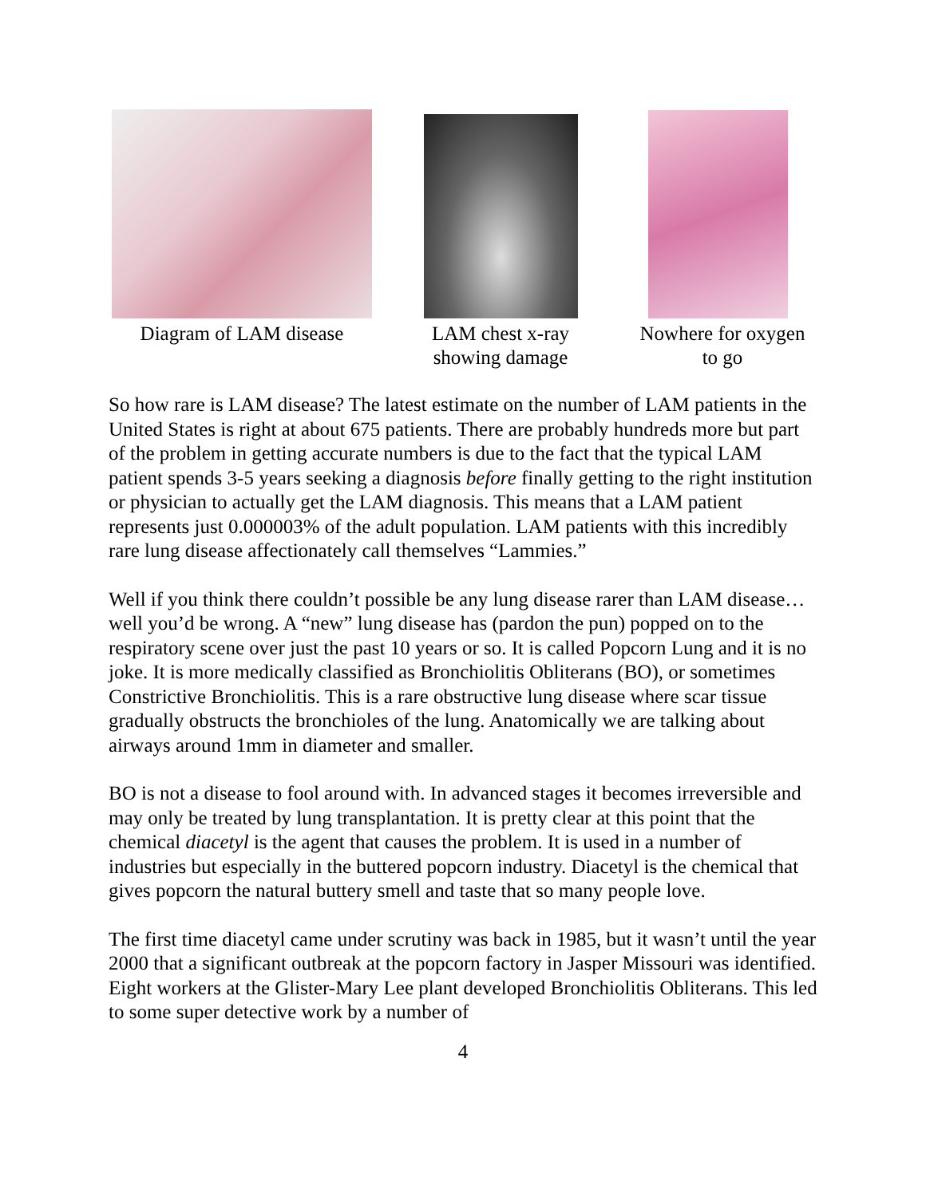Diagram of LAM disease
LAM chest x-ray
showing damage
Nowhere for oxygen
to go
So how rare is LAM disease? The latest estimate on the number of LAM patients in the United States is right at about 675 patients. There are probably hundreds more but part of the problem in getting accurate numbers is due to the fact that the typical LAM patient spends 3-5 years seeking a diagnosis before finally getting to the right institution or physician to actually get the LAM diagnosis. This means that a LAM patient represents just 0.000003% of the adult population. LAM patients with this incredibly rare lung disease affectionately call themselves “Lammies.”
Well if you think there couldn’t possible be any lung disease rarer than LAM disease…well you’d be wrong. A “new” lung disease has (pardon the pun) popped on to the respiratory scene over just the past 10 years or so. It is called Popcorn Lung and it is no joke. It is more medically classified as Bronchiolitis Obliterans (BO), or sometimes Constrictive Bronchiolitis. This is a rare obstructive lung disease where scar tissue gradually obstructs the bronchioles of the lung. Anatomically we are talking about airways around 1mm in diameter and smaller.
BO is not a disease to fool around with. In advanced stages it becomes irreversible and may only be treated by lung transplantation. It is pretty clear at this point that the chemical diacetyl is the agent that causes the problem. It is used in a number of industries but especially in the buttered popcorn industry. Diacetyl is the chemical that gives popcorn the natural buttery smell and taste that so many people love.
The first time diacetyl came under scrutiny was back in 1985, but it wasn’t until the year 2000 that a significant outbreak at the popcorn factory in Jasper Missouri was identified. Eight workers at the Glister-Mary Lee plant developed Bronchiolitis Obliterans. This led to some super detective work by a number of
4